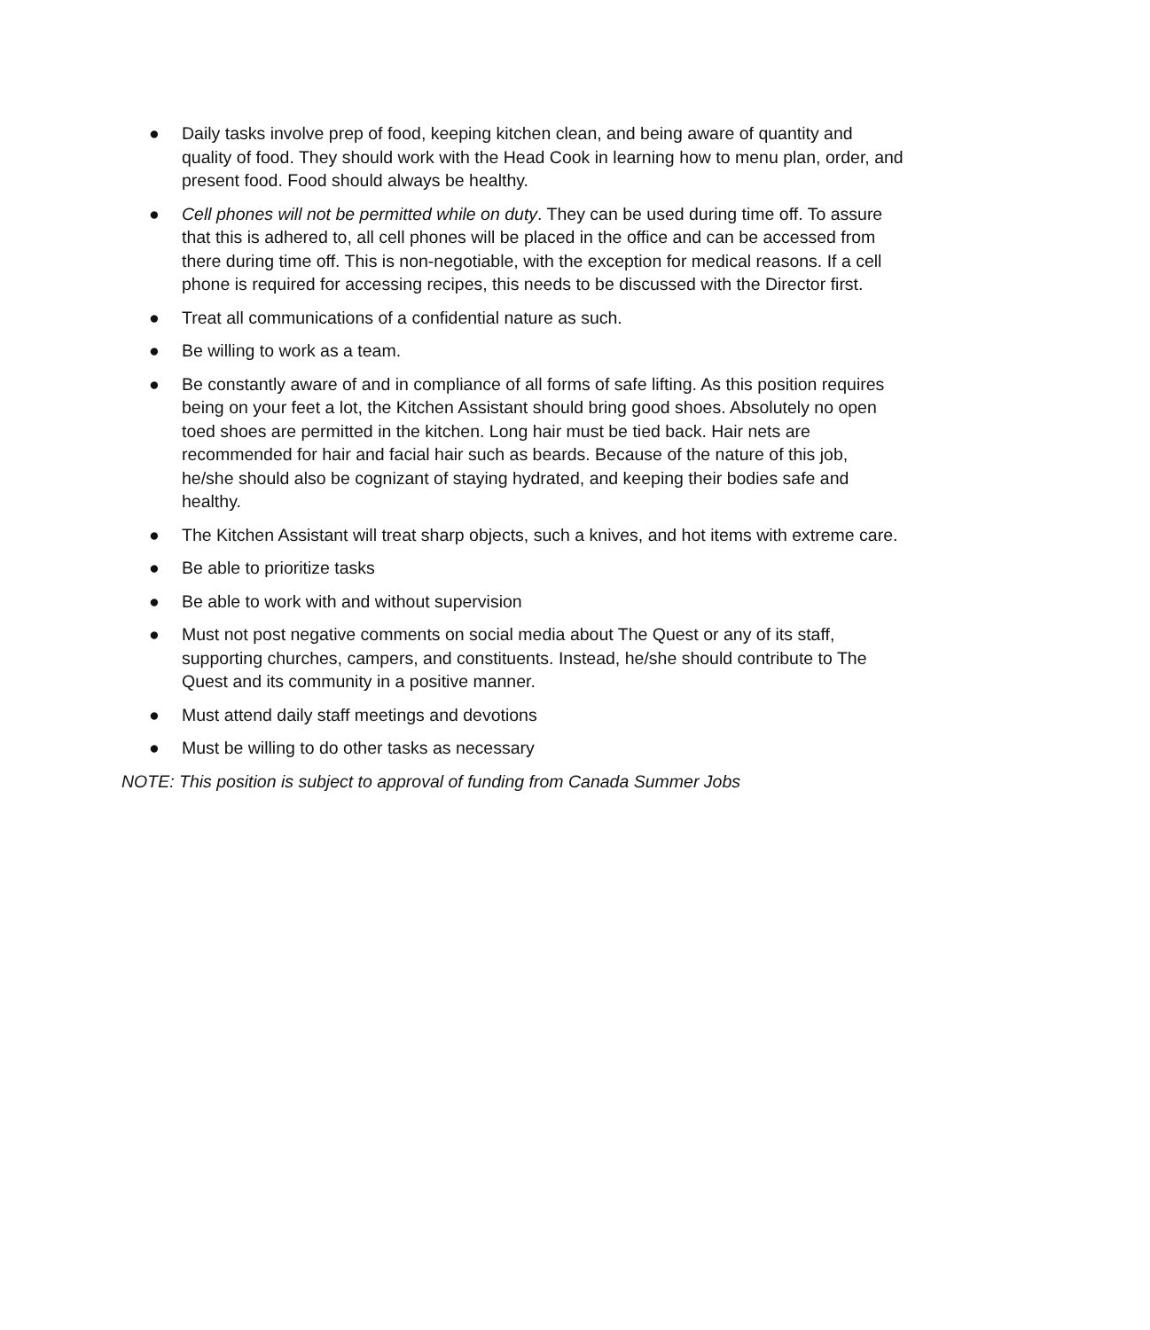● Daily tasks involve prep of food, keeping kitchen clean, and being aware of quantity and quality of food. They should work with the Head Cook in learning how to menu plan, order, and present food. Food should always be healthy.
● Cell phones will not be permitted while on duty. They can be used during time off. To assure that this is adhered to, all cell phones will be placed in the office and can be accessed from there during time off. This is non-negotiable, with the exception for medical reasons. If a cell phone is required for accessing recipes, this needs to be discussed with the Director first.
● Treat all communications of a confidential nature as such.
● Be willing to work as a team.
● Be constantly aware of and in compliance of all forms of safe lifting. As this position requires being on your feet a lot, the Kitchen Assistant should bring good shoes. Absolutely no open toed shoes are permitted in the kitchen. Long hair must be tied back. Hair nets are recommended for hair and facial hair such as beards. Because of the nature of this job, he/she should also be cognizant of staying hydrated, and keeping their bodies safe and healthy.
● The Kitchen Assistant will treat sharp objects, such a knives, and hot items with extreme care.
● Be able to prioritize tasks
● Be able to work with and without supervision
● Must not post negative comments on social media about The Quest or any of its staff, supporting churches, campers, and constituents. Instead, he/she should contribute to The Quest and its community in a positive manner.
● Must attend daily staff meetings and devotions
● Must be willing to do other tasks as necessary
NOTE: This position is subject to approval of funding from Canada Summer Jobs